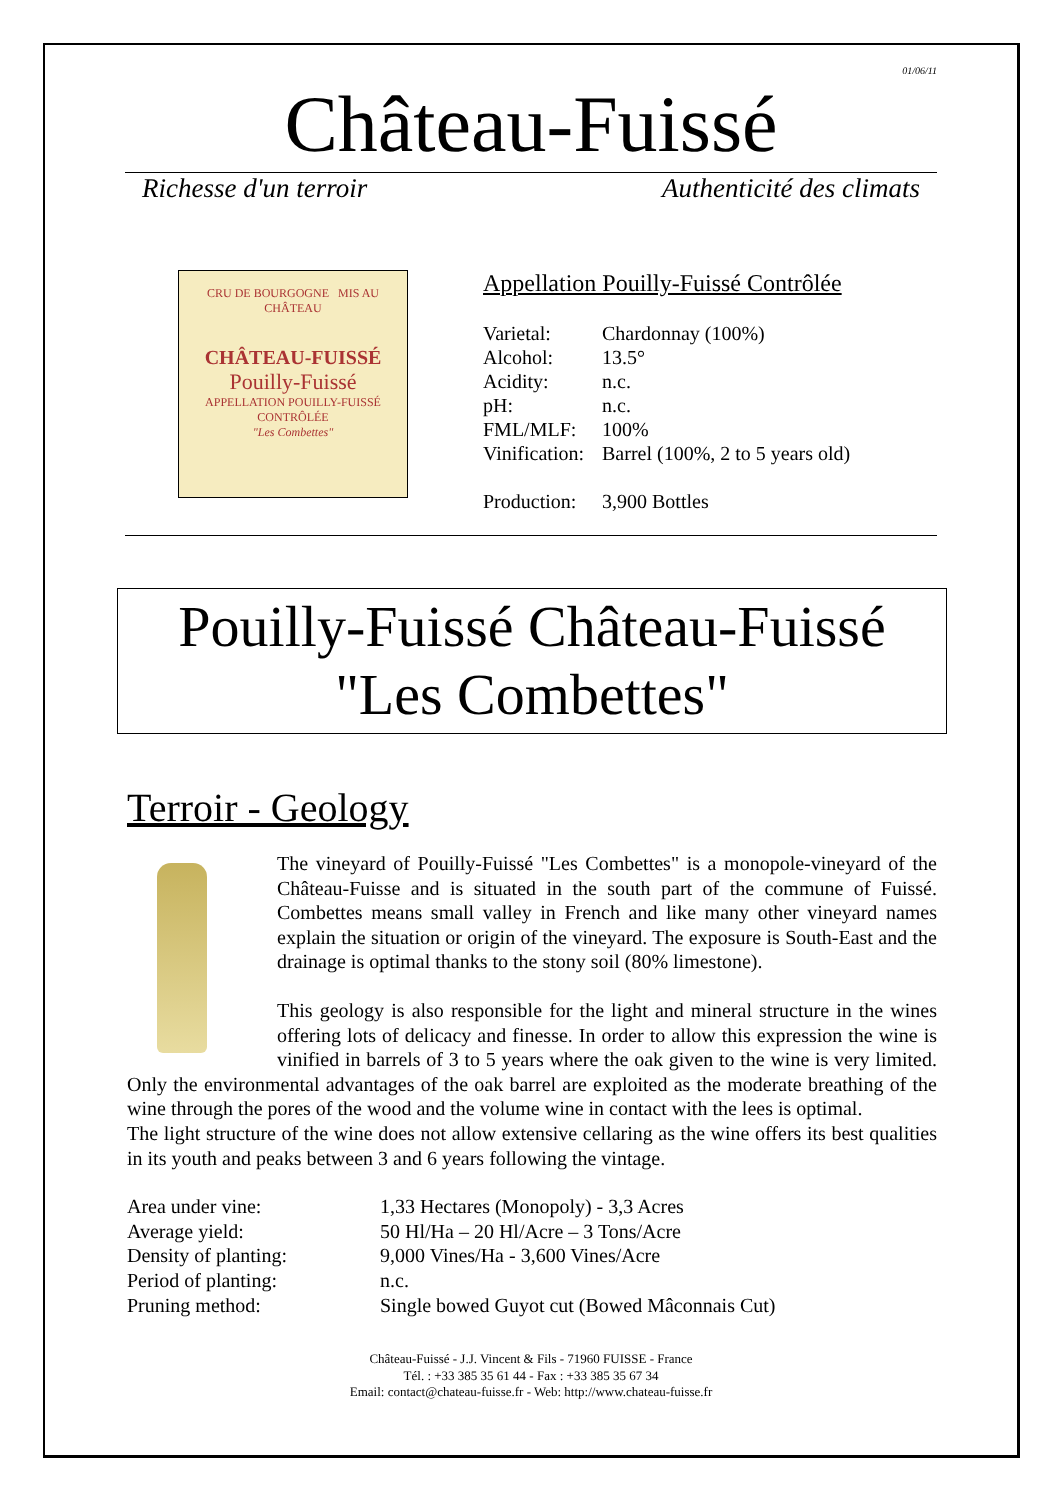01/06/11
Château-Fuissé
Richesse d'un terroir Authenticité des climats
CRU DE BOURGOGNE MIS AU CHÂTEAU
CHÂTEAU-FUISSÉ
Pouilly-Fuissé
APPELLATION POUILLY-FUISSÉ CONTRÔLÉE
"Les Combettes"
Appellation Pouilly-Fuissé Contrôlée
| Varietal: | Chardonnay (100%) |
| Alcohol: | 13.5° |
| Acidity: | n.c. |
| pH: | n.c. |
| FML/MLF: | 100% |
| Vinification: | Barrel (100%, 2 to 5 years old) |
| Production: | 3,900 Bottles |
Pouilly-Fuissé Château-Fuissé
"Les Combettes"
Terroir - Geology
The vineyard of Pouilly-Fuissé "Les Combettes" is a monopole-vineyard of the Château-Fuisse and is situated in the south part of the commune of Fuissé. Combettes means small valley in French and like many other vineyard names explain the situation or origin of the vineyard. The exposure is South-East and the drainage is optimal thanks to the stony soil (80% limestone).
This geology is also responsible for the light and mineral structure in the wines offering lots of delicacy and finesse. In order to allow this expression the wine is vinified in barrels of 3 to 5 years where the oak given to the wine is very limited. Only the environmental advantages of the oak barrel are exploited as the moderate breathing of the wine through the pores of the wood and the volume wine in contact with the lees is optimal.
The light structure of the wine does not allow extensive cellaring as the wine offers its best qualities in its youth and peaks between 3 and 6 years following the vintage.
| Area under vine: | 1,33 Hectares (Monopoly) - 3,3 Acres |
| Average yield: | 50 Hl/Ha – 20 Hl/Acre – 3 Tons/Acre |
| Density of planting: | 9,000 Vines/Ha - 3,600 Vines/Acre |
| Period of planting: | n.c. |
| Pruning method: | Single bowed Guyot cut (Bowed Mâconnais Cut) |
Château-Fuissé - J.J. Vincent & Fils - 71960 FUISSE - France
Tél. : +33 385 35 61 44 - Fax : +33 385 35 67 34
Email: contact@chateau-fuisse.fr - Web: http://www.chateau-fuisse.fr